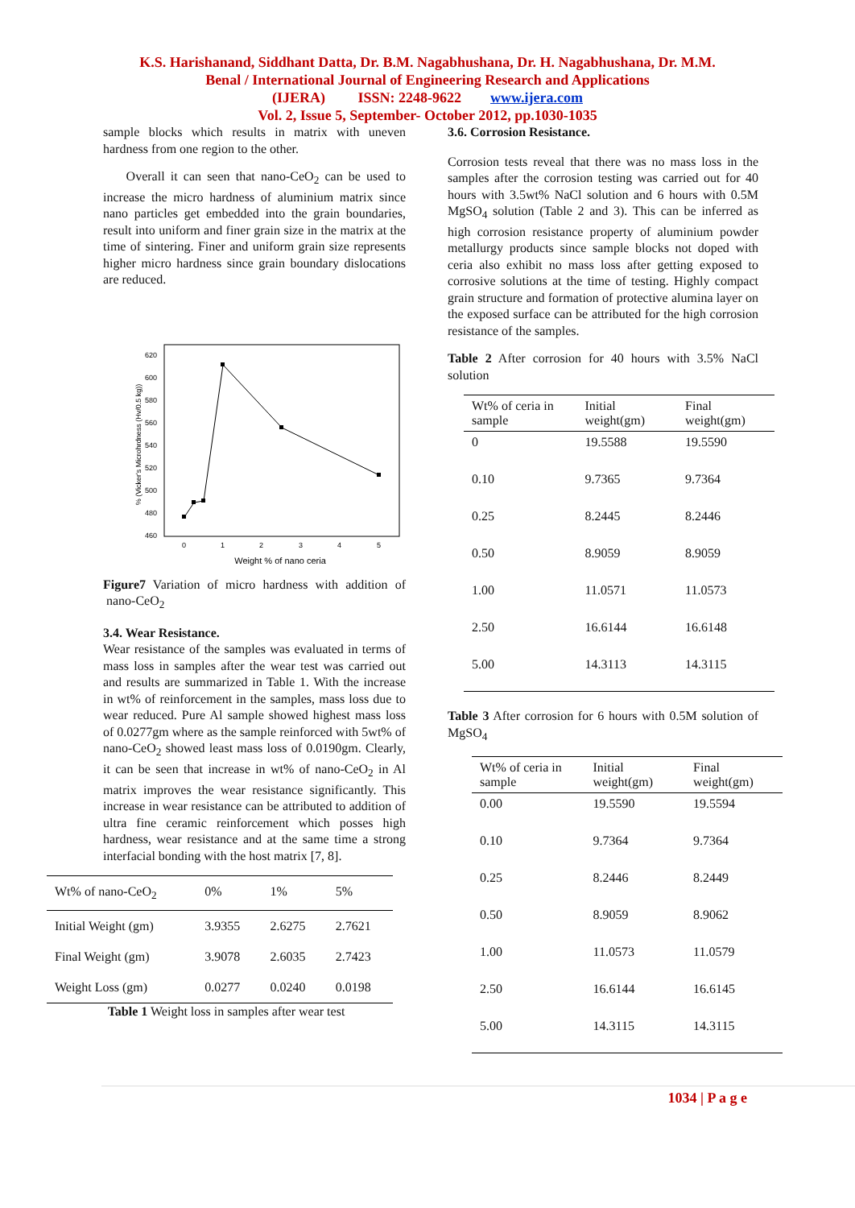K.S. Harishanand, Siddhant Datta, Dr. B.M. Nagabhushana, Dr. H. Nagabhushana, Dr. M.M.
Benal / International Journal of Engineering Research and Applications
(IJERA) ISSN: 2248-9622 www.ijera.com
Vol. 2, Issue 5, September- October 2012, pp.1030-1035
sample blocks which results in matrix with uneven hardness from one region to the other.
Overall it can seen that nano-CeO<sub>2</sub> can be used to increase the micro hardness of aluminium matrix since nano particles get embedded into the grain boundaries, result into uniform and finer grain size in the matrix at the time of sintering. Finer and uniform grain size represents higher micro hardness since grain boundary dislocations are reduced.
% (Vicker's Microhrdness (Hv/0.5 kg))
620
600
580
560
540
520
500
480
460
0
1
2
3
4
5
Weight % of nano ceria
Figure7 Variation of micro hardness with addition of nano-CeO<sub>2</sub>
3.4. Wear Resistance.
Wear resistance of the samples was evaluated in terms of mass loss in samples after the wear test was carried out and results are summarized in Table 1. With the increase in wt% of reinforcement in the samples, mass loss due to wear reduced. Pure Al sample showed highest mass loss of 0.0277gm where as the sample reinforced with 5wt% of nano-CeO<sub>2</sub> showed least mass loss of 0.0190gm. Clearly, it can be seen that increase in wt% of nano-CeO<sub>2</sub> in Al matrix improves the wear resistance significantly. This increase in wear resistance can be attributed to addition of ultra fine ceramic reinforcement which posses high hardness, wear resistance and at the same time a strong interfacial bonding with the host matrix [7, 8].
| Wt% of nano-CeO<sub>2</sub> | 0% | 1% | 5% |
| Initial Weight (gm) | 3.9355 | 2.6275 | 2.7621 |
| Final Weight (gm) | 3.9078 | 2.6035 | 2.7423 |
| Weight Loss (gm) | 0.0277 | 0.0240 | 0.0198 |
Table 1 Weight loss in samples after wear test
3.6. Corrosion Resistance.
Corrosion tests reveal that there was no mass loss in the samples after the corrosion testing was carried out for 40 hours with 3.5wt% NaCl solution and 6 hours with 0.5M MgSO<sub>4</sub> solution (Table 2 and 3). This can be inferred as high corrosion resistance property of aluminium powder metallurgy products since sample blocks not doped with ceria also exhibit no mass loss after getting exposed to corrosive solutions at the time of testing. Highly compact grain structure and formation of protective alumina layer on the exposed surface can be attributed for the high corrosion resistance of the samples.
Table 2 After corrosion for 40 hours with 3.5% NaCl solution
| Wt% of ceria in sample | Initial weight(gm) | Final weight(gm) |
| --- | --- | --- |
| 0 | 19.5588 | 19.5590 |
| 0.10 | 9.7365 | 9.7364 |
| 0.25 | 8.2445 | 8.2446 |
| 0.50 | 8.9059 | 8.9059 |
| 1.00 | 11.0571 | 11.0573 |
| 2.50 | 16.6144 | 16.6148 |
| 5.00 | 14.3113 | 14.3115 |
Table 3 After corrosion for 6 hours with 0.5M solution of MgSO<sub>4</sub>
| Wt% of ceria in sample | Initial weight(gm) | Final weight(gm) |
| --- | --- | --- |
| 0.00 | 19.5590 | 19.5594 |
| 0.10 | 9.7364 | 9.7364 |
| 0.25 | 8.2446 | 8.2449 |
| 0.50 | 8.9059 | 8.9062 |
| 1.00 | 11.0573 | 11.0579 |
| 2.50 | 16.6144 | 16.6145 |
| 5.00 | 14.3115 | 14.3115 |
1034 | P a g e